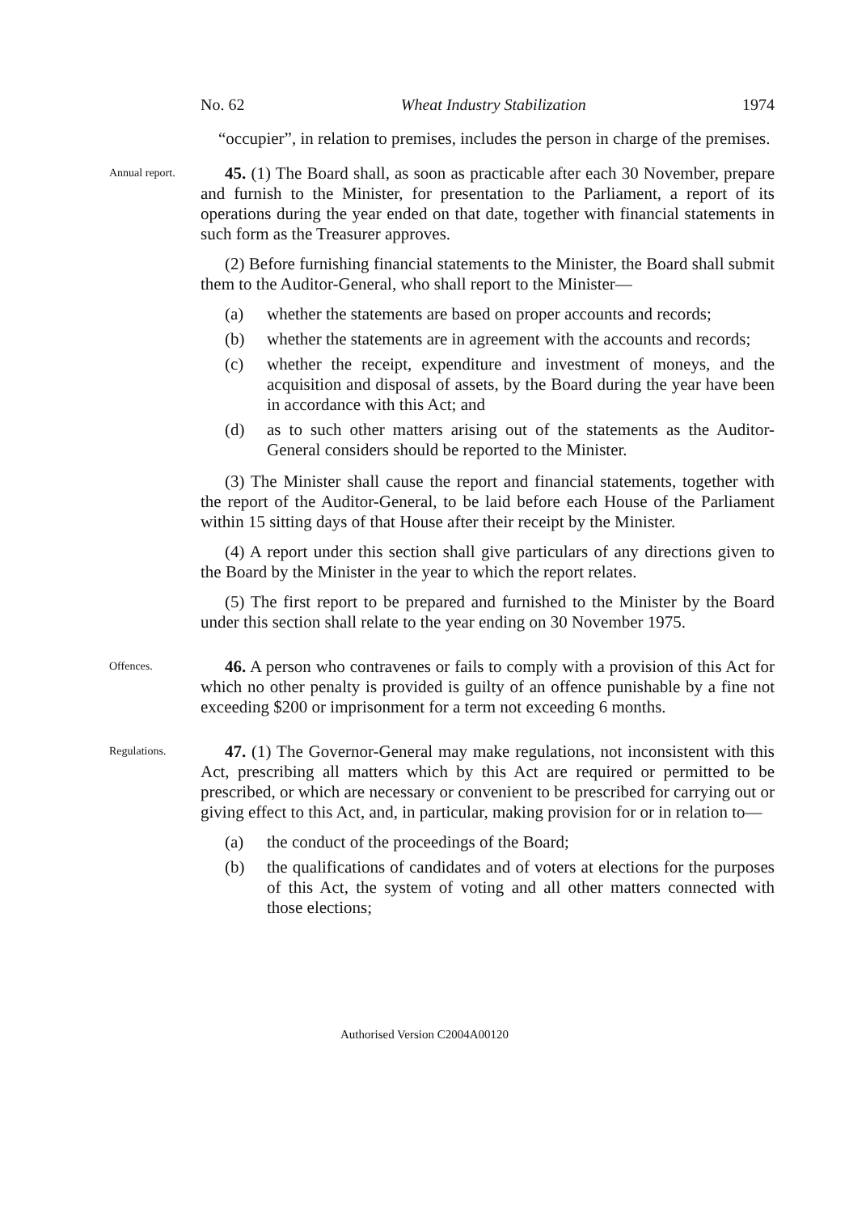No. 62 Wheat Industry Stabilization 1974
“occupier”, in relation to premises, includes the person in charge of the premises.
Annual report.
45. (1) The Board shall, as soon as practicable after each 30 November, prepare and furnish to the Minister, for presentation to the Parliament, a report of its operations during the year ended on that date, together with financial statements in such form as the Treasurer approves.
(2) Before furnishing financial statements to the Minister, the Board shall submit them to the Auditor-General, who shall report to the Minister—
(a) whether the statements are based on proper accounts and records;
(b) whether the statements are in agreement with the accounts and records;
(c) whether the receipt, expenditure and investment of moneys, and the acquisition and disposal of assets, by the Board during the year have been in accordance with this Act; and
(d) as to such other matters arising out of the statements as the Auditor-General considers should be reported to the Minister.
(3) The Minister shall cause the report and financial statements, together with the report of the Auditor-General, to be laid before each House of the Parliament within 15 sitting days of that House after their receipt by the Minister.
(4) A report under this section shall give particulars of any directions given to the Board by the Minister in the year to which the report relates.
(5) The first report to be prepared and furnished to the Minister by the Board under this section shall relate to the year ending on 30 November 1975.
Offences.
46. A person who contravenes or fails to comply with a provision of this Act for which no other penalty is provided is guilty of an offence punishable by a fine not exceeding $200 or imprisonment for a term not exceeding 6 months.
Regulations.
47. (1) The Governor-General may make regulations, not inconsistent with this Act, prescribing all matters which by this Act are required or permitted to be prescribed, or which are necessary or convenient to be prescribed for carrying out or giving effect to this Act, and, in particular, making provision for or in relation to—
(a) the conduct of the proceedings of the Board;
(b) the qualifications of candidates and of voters at elections for the purposes of this Act, the system of voting and all other matters connected with those elections;
Authorised Version C2004A00120